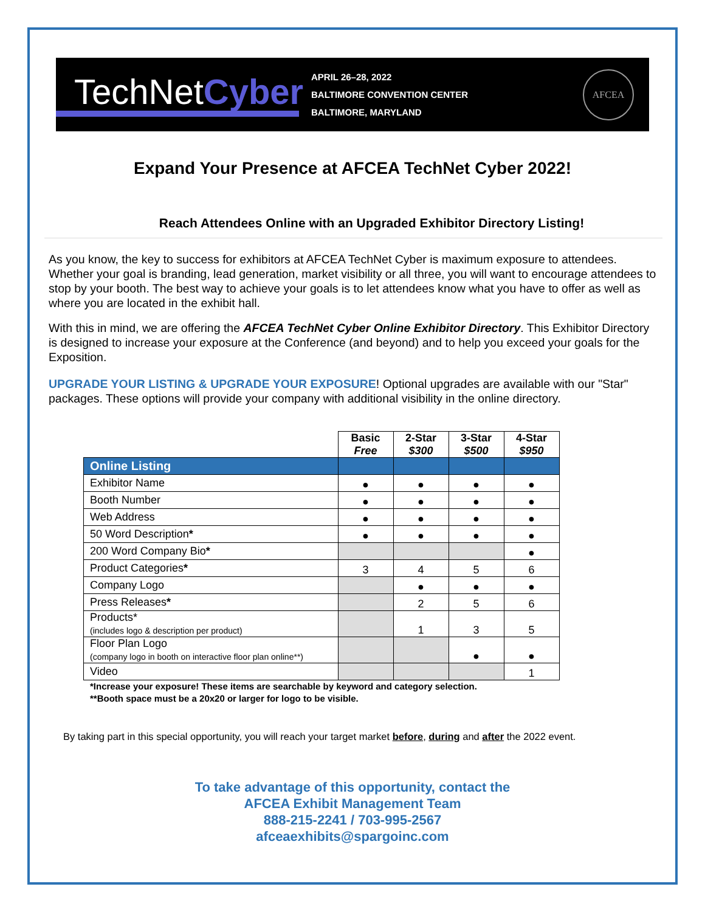TechNetCyber
APRIL 26–28, 2022
BALTIMORE CONVENTION CENTER
BALTIMORE, MARYLAND
AFCEA
Expand Your Presence at AFCEA TechNet Cyber 2022!
Reach Attendees Online with an Upgraded Exhibitor Directory Listing!
As you know, the key to success for exhibitors at AFCEA TechNet Cyber is maximum exposure to attendees. Whether your goal is branding, lead generation, market visibility or all three, you will want to encourage attendees to stop by your booth. The best way to achieve your goals is to let attendees know what you have to offer as well as where you are located in the exhibit hall.
With this in mind, we are offering the AFCEA TechNet Cyber Online Exhibitor Directory. This Exhibitor Directory is designed to increase your exposure at the Conference (and beyond) and to help you exceed your goals for the Exposition.
UPGRADE YOUR LISTING & UPGRADE YOUR EXPOSURE! Optional upgrades are available with our "Star" packages. These options will provide your company with additional visibility in the online directory.
| | Basic Free | 2-Star $300 | 3-Star $500 | 4-Star $950 |
| Online Listing | | | | |
| Exhibitor Name | ● | ● | ● | ● |
| Booth Number | ● | ● | ● | ● |
| Web Address | ● | ● | ● | ● |
| 50 Word Description * | ● | ● | ● | ● |
| 200 Word Company Bio * | | | | ● |
| Product Categories * | 3 | 4 | 5 | 6 |
| Company Logo | | ● | ● | ● |
| Press Releases * | | 2 | 5 | 6 |
| Products* (includes logo & description per product) | | 1 | 3 | 5 |
| Floor Plan Logo (company logo in booth on interactive floor plan online**) | | | ● | ● |
| Video | | | | 1 |
*Increase your exposure! These items are searchable by keyword and category selection.
**Booth space must be a 20x20 or larger for logo to be visible.
By taking part in this special opportunity, you will reach your target market before, during and after the 2022 event.
To take advantage of this opportunity, contact the
AFCEA Exhibit Management Team
888-215-2241 / 703-995-2567
afceaexhibits@spargoinc.com